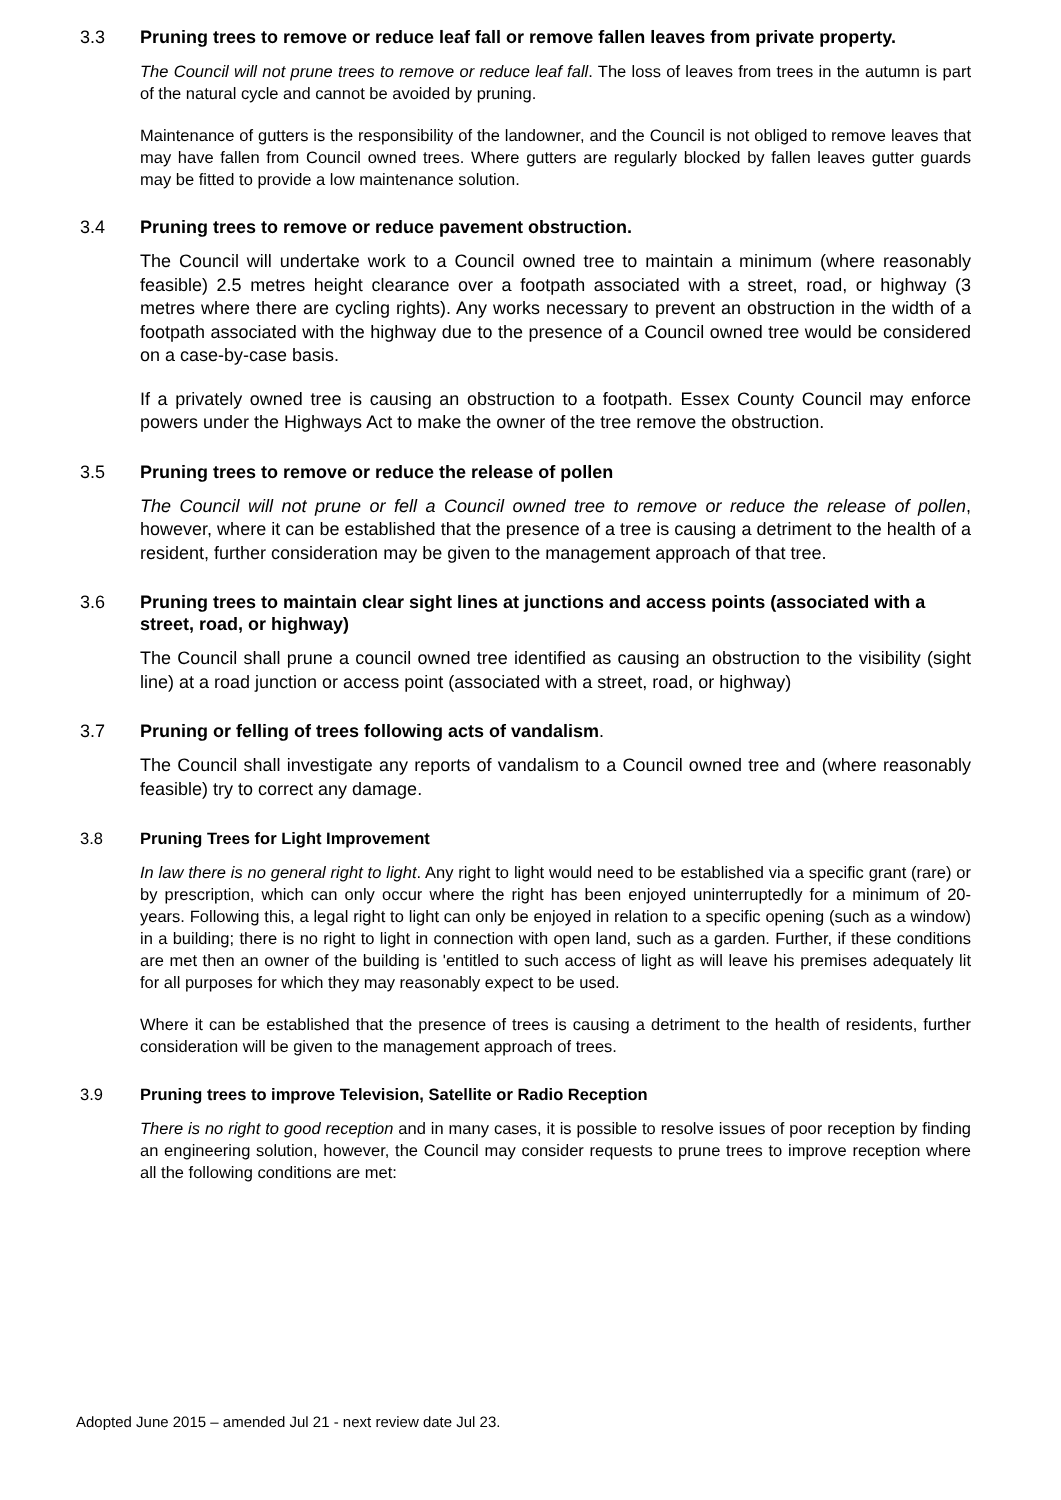3.3 Pruning trees to remove or reduce leaf fall or remove fallen leaves from private property.
The Council will not prune trees to remove or reduce leaf fall. The loss of leaves from trees in the autumn is part of the natural cycle and cannot be avoided by pruning.
Maintenance of gutters is the responsibility of the landowner, and the Council is not obliged to remove leaves that may have fallen from Council owned trees. Where gutters are regularly blocked by fallen leaves gutter guards may be fitted to provide a low maintenance solution.
3.4 Pruning trees to remove or reduce pavement obstruction.
The Council will undertake work to a Council owned tree to maintain a minimum (where reasonably feasible) 2.5 metres height clearance over a footpath associated with a street, road, or highway (3 metres where there are cycling rights). Any works necessary to prevent an obstruction in the width of a footpath associated with the highway due to the presence of a Council owned tree would be considered on a case-by-case basis.
If a privately owned tree is causing an obstruction to a footpath. Essex County Council may enforce powers under the Highways Act to make the owner of the tree remove the obstruction.
3.5 Pruning trees to remove or reduce the release of pollen
The Council will not prune or fell a Council owned tree to remove or reduce the release of pollen, however, where it can be established that the presence of a tree is causing a detriment to the health of a resident, further consideration may be given to the management approach of that tree.
3.6 Pruning trees to maintain clear sight lines at junctions and access points (associated with a street, road, or highway)
The Council shall prune a council owned tree identified as causing an obstruction to the visibility (sight line) at a road junction or access point (associated with a street, road, or highway)
3.7 Pruning or felling of trees following acts of vandalism.
The Council shall investigate any reports of vandalism to a Council owned tree and (where reasonably feasible) try to correct any damage.
3.8 Pruning Trees for Light Improvement
In law there is no general right to light. Any right to light would need to be established via a specific grant (rare) or by prescription, which can only occur where the right has been enjoyed uninterruptedly for a minimum of 20-years. Following this, a legal right to light can only be enjoyed in relation to a specific opening (such as a window) in a building; there is no right to light in connection with open land, such as a garden. Further, if these conditions are met then an owner of the building is 'entitled to such access of light as will leave his premises adequately lit for all purposes for which they may reasonably expect to be used.
Where it can be established that the presence of trees is causing a detriment to the health of residents, further consideration will be given to the management approach of trees.
3.9 Pruning trees to improve Television, Satellite or Radio Reception
There is no right to good reception and in many cases, it is possible to resolve issues of poor reception by finding an engineering solution, however, the Council may consider requests to prune trees to improve reception where all the following conditions are met:
Adopted June 2015 – amended Jul 21 - next review date Jul 23.